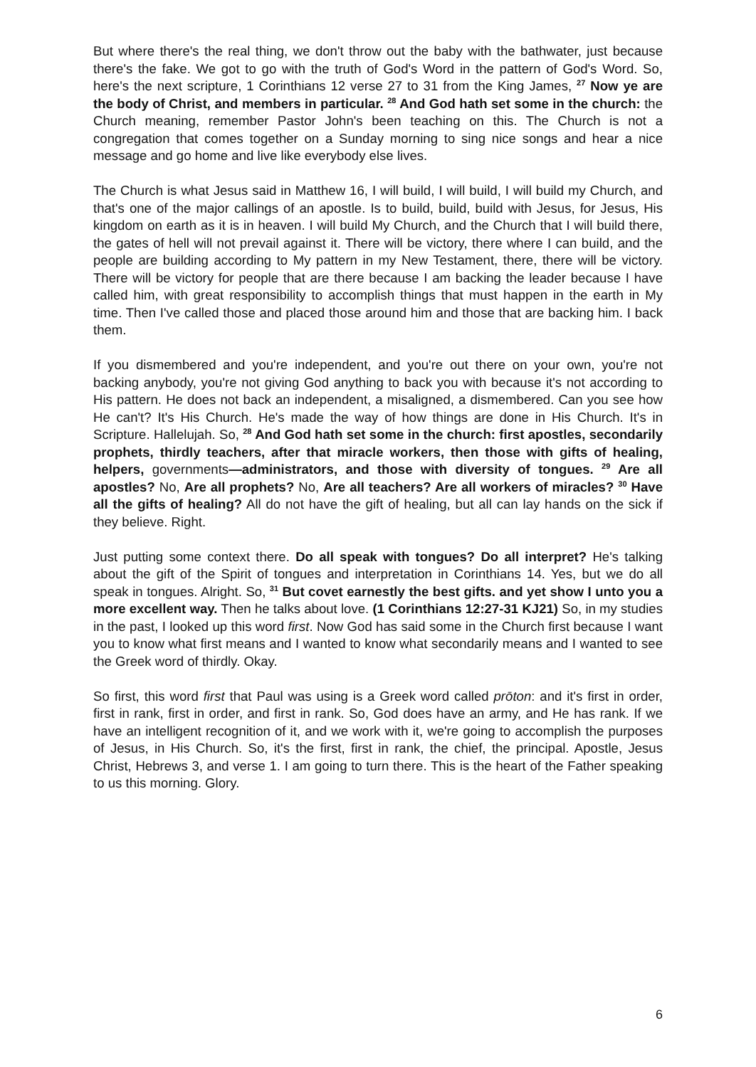But where there's the real thing, we don't throw out the baby with the bathwater, just because there's the fake. We got to go with the truth of God's Word in the pattern of God's Word. So, here's the next scripture, 1 Corinthians 12 verse 27 to 31 from the King James, <sup>27</sup> Now ye are the body of Christ, and members in particular. <sup>28</sup> And God hath set some in the church: the Church meaning, remember Pastor John's been teaching on this. The Church is not a congregation that comes together on a Sunday morning to sing nice songs and hear a nice message and go home and live like everybody else lives.
The Church is what Jesus said in Matthew 16, I will build, I will build, I will build my Church, and that's one of the major callings of an apostle. Is to build, build, build with Jesus, for Jesus, His kingdom on earth as it is in heaven. I will build My Church, and the Church that I will build there, the gates of hell will not prevail against it. There will be victory, there where I can build, and the people are building according to My pattern in my New Testament, there, there will be victory. There will be victory for people that are there because I am backing the leader because I have called him, with great responsibility to accomplish things that must happen in the earth in My time. Then I've called those and placed those around him and those that are backing him. I back them.
If you dismembered and you're independent, and you're out there on your own, you're not backing anybody, you're not giving God anything to back you with because it's not according to His pattern. He does not back an independent, a misaligned, a dismembered. Can you see how He can't? It's His Church. He's made the way of how things are done in His Church. It's in Scripture. Hallelujah. So, <sup>28</sup> And God hath set some in the church: first apostles, secondarily prophets, thirdly teachers, after that miracle workers, then those with gifts of healing, helpers, governments—administrators, and those with diversity of tongues. <sup>29</sup> Are all apostles? No, Are all prophets? No, Are all teachers? Are all workers of miracles? <sup>30</sup> Have all the gifts of healing? All do not have the gift of healing, but all can lay hands on the sick if they believe. Right.
Just putting some context there. Do all speak with tongues? Do all interpret? He's talking about the gift of the Spirit of tongues and interpretation in Corinthians 14. Yes, but we do all speak in tongues. Alright. So, <sup>31</sup> But covet earnestly the best gifts. and yet show I unto you a more excellent way. Then he talks about love. (1 Corinthians 12:27-31 KJ21) So, in my studies in the past, I looked up this word first. Now God has said some in the Church first because I want you to know what first means and I wanted to know what secondarily means and I wanted to see the Greek word of thirdly. Okay.
So first, this word first that Paul was using is a Greek word called prōton: and it's first in order, first in rank, first in order, and first in rank. So, God does have an army, and He has rank. If we have an intelligent recognition of it, and we work with it, we're going to accomplish the purposes of Jesus, in His Church. So, it's the first, first in rank, the chief, the principal. Apostle, Jesus Christ, Hebrews 3, and verse 1. I am going to turn there. This is the heart of the Father speaking to us this morning. Glory.
6